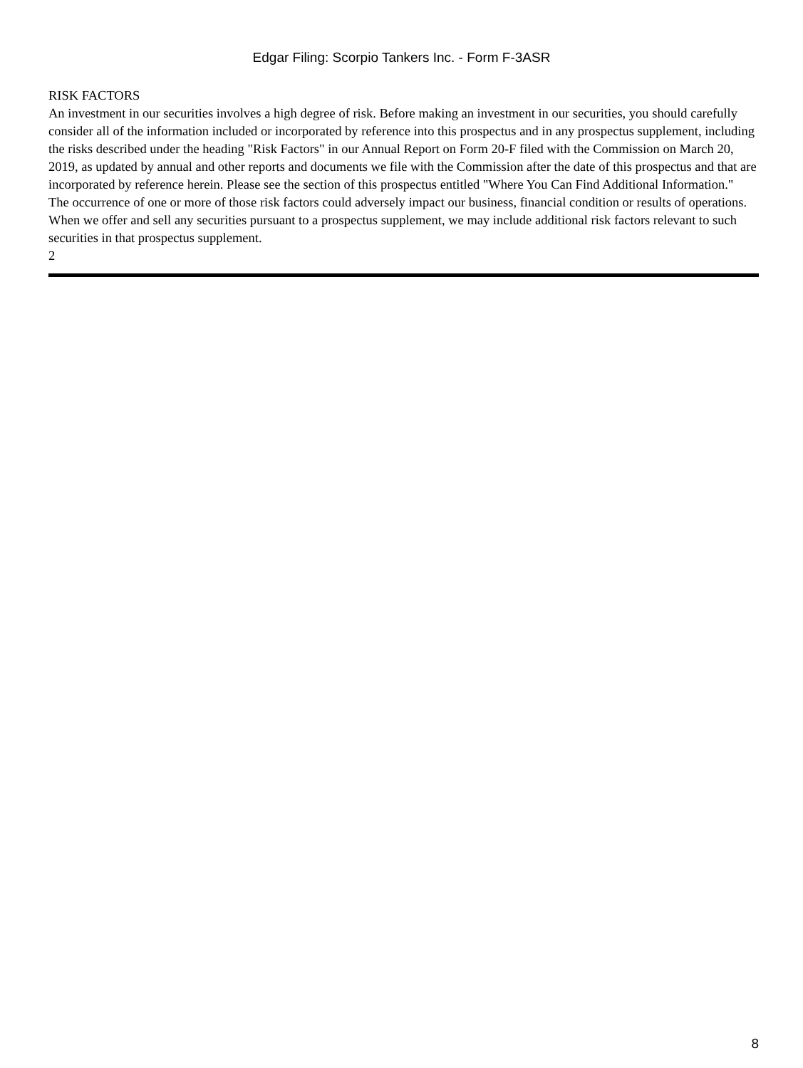Edgar Filing: Scorpio Tankers Inc. - Form F-3ASR
RISK FACTORS
An investment in our securities involves a high degree of risk. Before making an investment in our securities, you should carefully consider all of the information included or incorporated by reference into this prospectus and in any prospectus supplement, including the risks described under the heading "Risk Factors" in our Annual Report on Form 20-F filed with the Commission on March 20, 2019, as updated by annual and other reports and documents we file with the Commission after the date of this prospectus and that are incorporated by reference herein. Please see the section of this prospectus entitled "Where You Can Find Additional Information."
The occurrence of one or more of those risk factors could adversely impact our business, financial condition or results of operations. When we offer and sell any securities pursuant to a prospectus supplement, we may include additional risk factors relevant to such securities in that prospectus supplement.
2
8